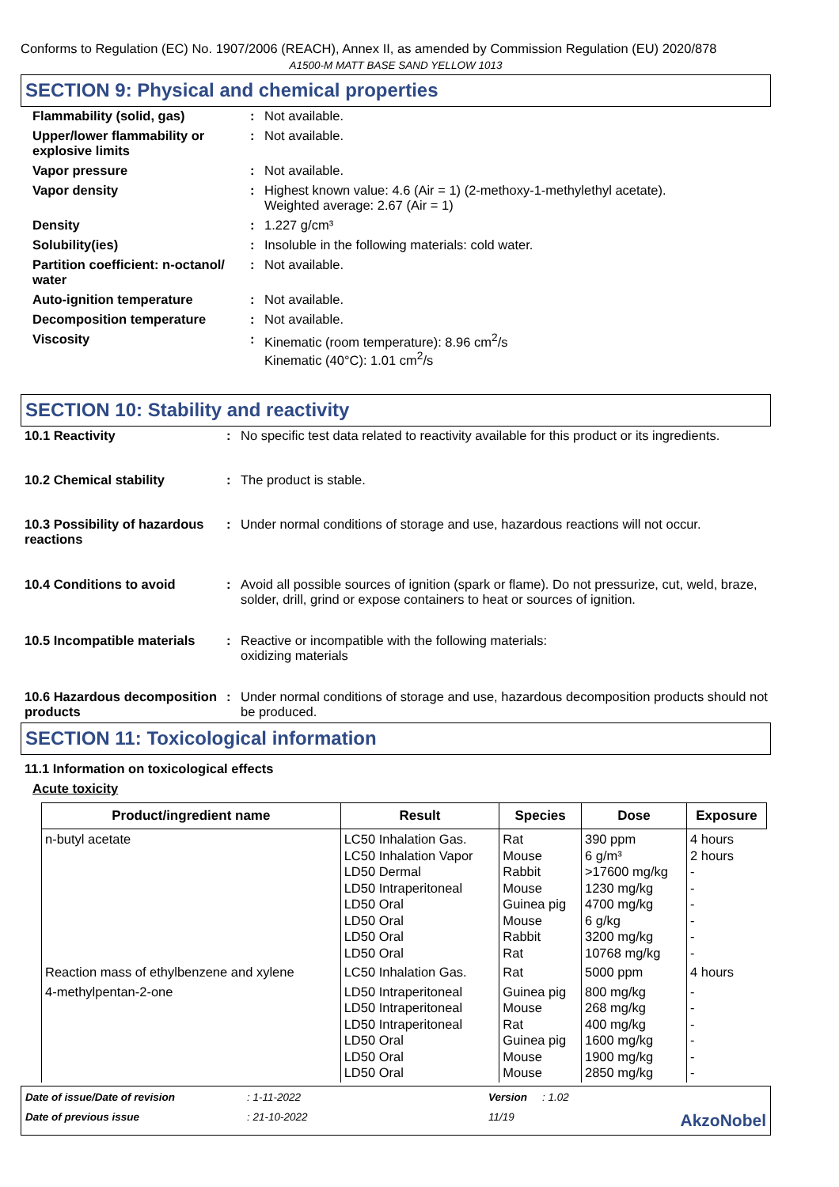Conforms to Regulation (EC) No. 1907/2006 (REACH), Annex II, as amended by Commission Regulation (EU) 2020/878
A1500-M MATT BASE SAND YELLOW 1013
SECTION 9: Physical and chemical properties
| Flammability (solid, gas) | : | Not available. |
| Upper/lower flammability or explosive limits | : | Not available. |
| Vapor pressure | : | Not available. |
| Vapor density | : | Highest known value: 4.6 (Air = 1) (2-methoxy-1-methylethyl acetate). Weighted average: 2.67 (Air = 1) |
| Density | : | 1.227 g/cm³ |
| Solubility(ies) | : | Insoluble in the following materials: cold water. |
| Partition coefficient: n-octanol/ water | : | Not available. |
| Auto-ignition temperature | : | Not available. |
| Decomposition temperature | : | Not available. |
| Viscosity | : | Kinematic (room temperature): 8.96 cm<sup>2</sup>/s Kinematic (40°C): 1.01 cm<sup>2</sup>/s |
SECTION 10: Stability and reactivity
| 10.1 Reactivity | : | No specific test data related to reactivity available for this product or its ingredients. |
| 10.2 Chemical stability | : | The product is stable. |
| 10.3 Possibility of hazardous reactions | : | Under normal conditions of storage and use, hazardous reactions will not occur. |
| 10.4 Conditions to avoid | : | Avoid all possible sources of ignition (spark or flame). Do not pressurize, cut, weld, braze, solder, drill, grind or expose containers to heat or sources of ignition. |
| 10.5 Incompatible materials | : | Reactive or incompatible with the following materials: oxidizing materials |
| 10.6 Hazardous decomposition products | : | Under normal conditions of storage and use, hazardous decomposition products should not be produced. |
SECTION 11: Toxicological information
11.1 Information on toxicological effects
Acute toxicity
| Product/ingredient name | Result | Species | Dose | Exposure |
| --- | --- | --- | --- | --- |
| n-butyl acetate | LC50 Inhalation Gas. LC50 Inhalation Vapor LD50 Dermal LD50 Intraperitoneal LD50 Oral LD50 Oral LD50 Oral LD50 Oral | Rat Mouse Rabbit Mouse Guinea pig Mouse Rabbit Rat | 390 ppm 6 g/m³ >17600 mg/kg 1230 mg/kg 4700 mg/kg 6 g/kg 3200 mg/kg 10768 mg/kg | 4 hours 2 hours - - - - - - |
| Reaction mass of ethylbenzene and xylene | LC50 Inhalation Gas. | Rat | 5000 ppm | 4 hours |
| 4-methylpentan-2-one | LD50 Intraperitoneal LD50 Intraperitoneal LD50 Intraperitoneal LD50 Oral LD50 Oral LD50 Oral | Guinea pig Mouse Rat Guinea pig Mouse Mouse | 800 mg/kg 268 mg/kg 400 mg/kg 1600 mg/kg 1900 mg/kg 2850 mg/kg | - - - - - - |
Date of issue/Date of revision: 1-11-2022 Version: 1.02 Date of previous issue: 21-10-2022 11/19 AkzoNobel